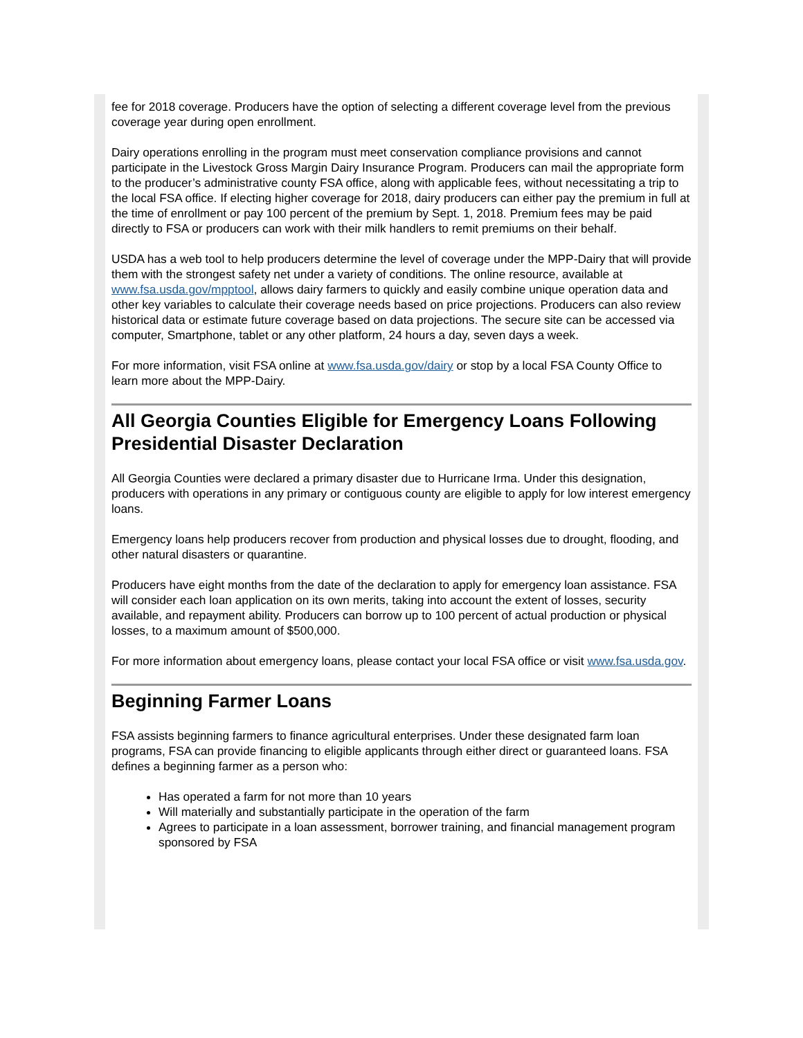fee for 2018 coverage. Producers have the option of selecting a different coverage level from the previous coverage year during open enrollment.
Dairy operations enrolling in the program must meet conservation compliance provisions and cannot participate in the Livestock Gross Margin Dairy Insurance Program. Producers can mail the appropriate form to the producer’s administrative county FSA office, along with applicable fees, without necessitating a trip to the local FSA office. If electing higher coverage for 2018, dairy producers can either pay the premium in full at the time of enrollment or pay 100 percent of the premium by Sept. 1, 2018. Premium fees may be paid directly to FSA or producers can work with their milk handlers to remit premiums on their behalf.
USDA has a web tool to help producers determine the level of coverage under the MPP-Dairy that will provide them with the strongest safety net under a variety of conditions. The online resource, available at www.fsa.usda.gov/mpptool, allows dairy farmers to quickly and easily combine unique operation data and other key variables to calculate their coverage needs based on price projections. Producers can also review historical data or estimate future coverage based on data projections. The secure site can be accessed via computer, Smartphone, tablet or any other platform, 24 hours a day, seven days a week.
For more information, visit FSA online at www.fsa.usda.gov/dairy or stop by a local FSA County Office to learn more about the MPP-Dairy.
All Georgia Counties Eligible for Emergency Loans Following Presidential Disaster Declaration
All Georgia Counties were declared a primary disaster due to Hurricane Irma. Under this designation, producers with operations in any primary or contiguous county are eligible to apply for low interest emergency loans.
Emergency loans help producers recover from production and physical losses due to drought, flooding, and other natural disasters or quarantine.
Producers have eight months from the date of the declaration to apply for emergency loan assistance. FSA will consider each loan application on its own merits, taking into account the extent of losses, security available, and repayment ability. Producers can borrow up to 100 percent of actual production or physical losses, to a maximum amount of $500,000.
For more information about emergency loans, please contact your local FSA office or visit www.fsa.usda.gov.
Beginning Farmer Loans
FSA assists beginning farmers to finance agricultural enterprises. Under these designated farm loan programs, FSA can provide financing to eligible applicants through either direct or guaranteed loans. FSA defines a beginning farmer as a person who:
Has operated a farm for not more than 10 years
Will materially and substantially participate in the operation of the farm
Agrees to participate in a loan assessment, borrower training, and financial management program sponsored by FSA